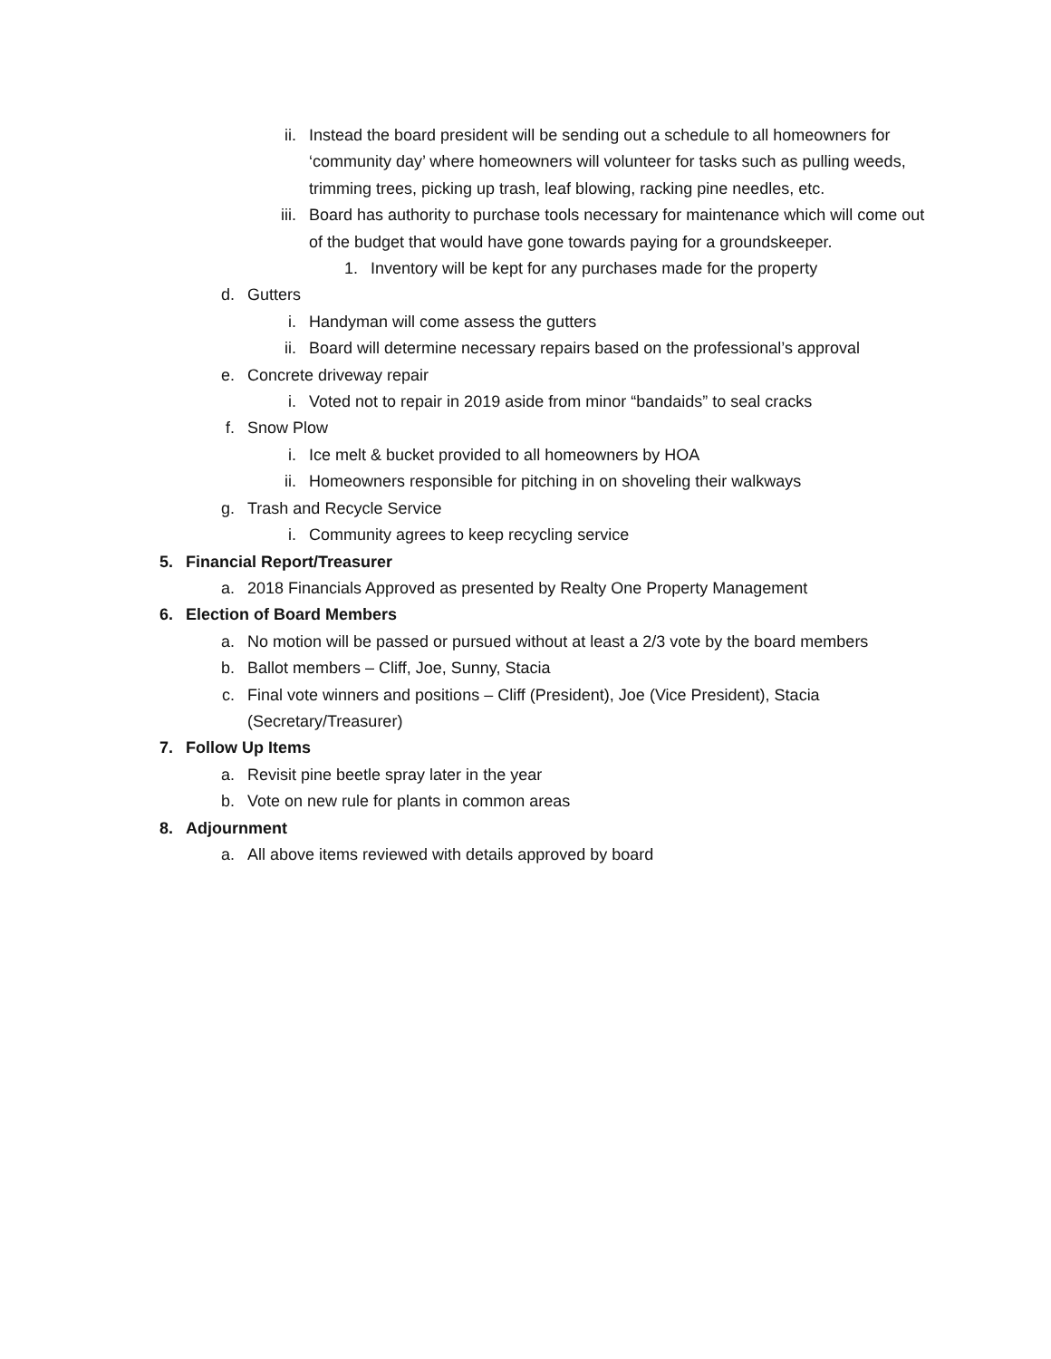ii. Instead the board president will be sending out a schedule to all homeowners for ‘community day’ where homeowners will volunteer for tasks such as pulling weeds, trimming trees, picking up trash, leaf blowing, racking pine needles, etc.
iii. Board has authority to purchase tools necessary for maintenance which will come out of the budget that would have gone towards paying for a groundskeeper.
1. Inventory will be kept for any purchases made for the property
d. Gutters
i. Handyman will come assess the gutters
ii. Board will determine necessary repairs based on the professional’s approval
e. Concrete driveway repair
i. Voted not to repair in 2019 aside from minor “bandaids” to seal cracks
f. Snow Plow
i. Ice melt & bucket provided to all homeowners by HOA
ii. Homeowners responsible for pitching in on shoveling their walkways
g. Trash and Recycle Service
i. Community agrees to keep recycling service
5. Financial Report/Treasurer
a. 2018 Financials Approved as presented by Realty One Property Management
6. Election of Board Members
a. No motion will be passed or pursued without at least a 2/3 vote by the board members
b. Ballot members – Cliff, Joe, Sunny, Stacia
c. Final vote winners and positions – Cliff (President), Joe (Vice President), Stacia (Secretary/Treasurer)
7. Follow Up Items
a. Revisit pine beetle spray later in the year
b. Vote on new rule for plants in common areas
8. Adjournment
a. All above items reviewed with details approved by board